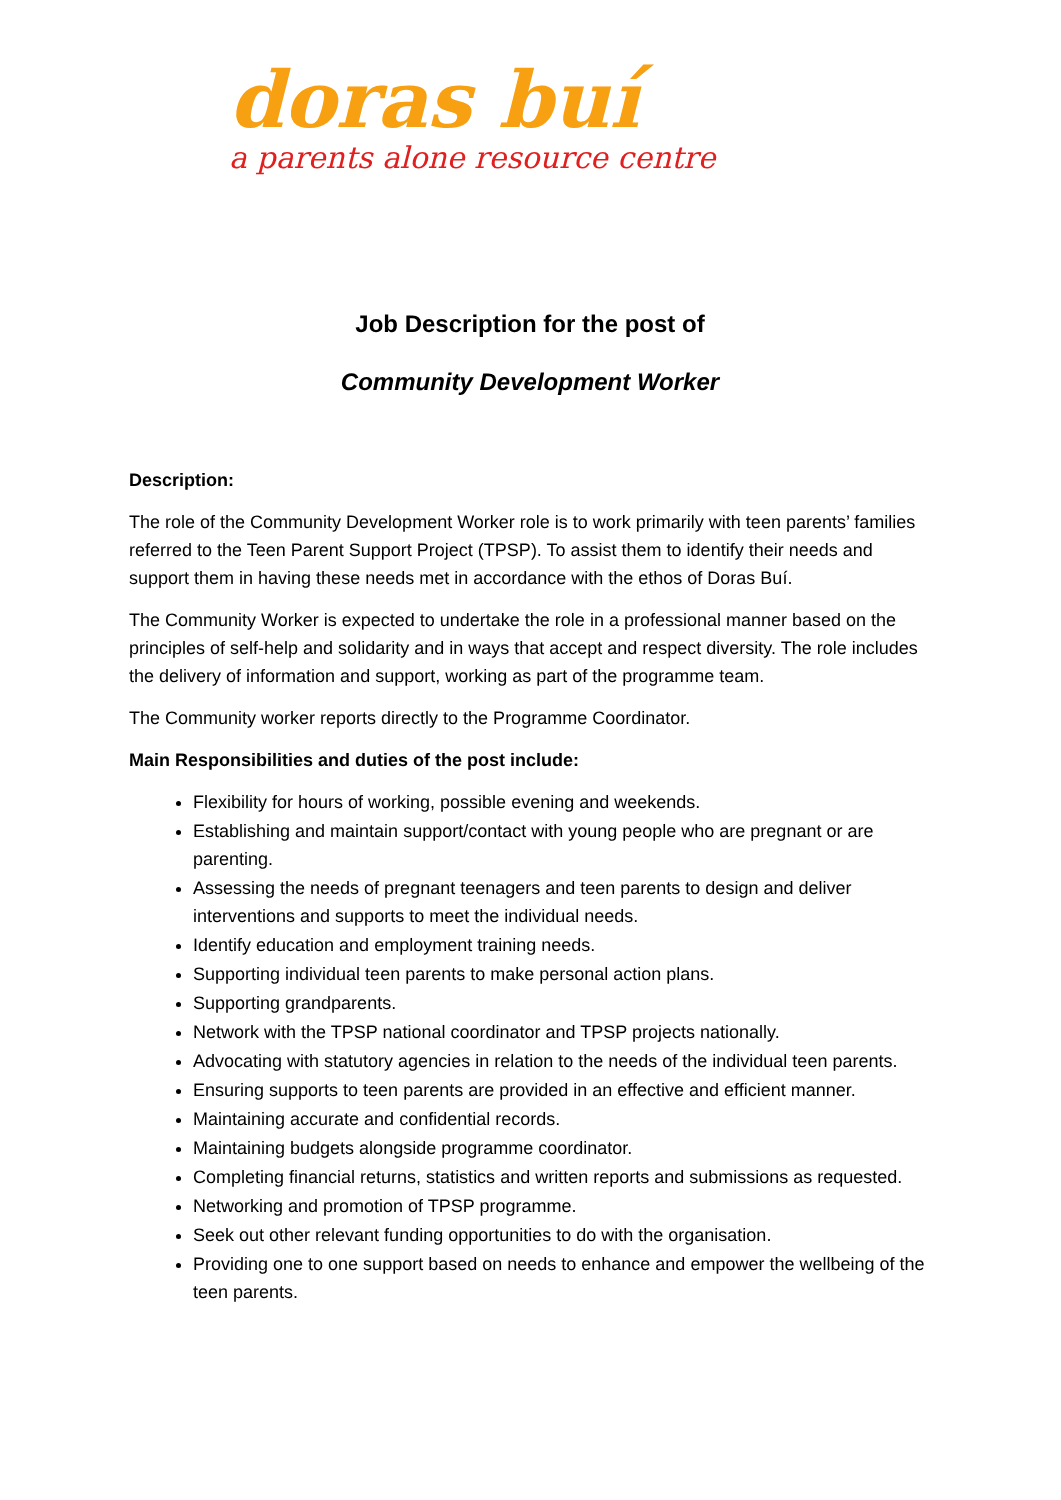doras buí
a parents alone resource centre
Job Description for the post of
Community Development Worker
Description:
The role of the Community Development Worker role is to work primarily with teen parents’ families referred to the Teen Parent Support Project (TPSP). To assist them to identify their needs and support them in having these needs met in accordance with the ethos of Doras Buí.
The Community Worker is expected to undertake the role in a professional manner based on the principles of self-help and solidarity and in ways that accept and respect diversity. The role includes the delivery of information and support, working as part of the programme team.
The Community worker reports directly to the Programme Coordinator.
Main Responsibilities and duties of the post include:
Flexibility for hours of working, possible evening and weekends.
Establishing and maintain support/contact with young people who are pregnant or are parenting.
Assessing the needs of pregnant teenagers and teen parents to design and deliver interventions and supports to meet the individual needs.
Identify education and employment training needs.
Supporting individual teen parents to make personal action plans.
Supporting grandparents.
Network with the TPSP national coordinator and TPSP projects nationally.
Advocating with statutory agencies in relation to the needs of the individual teen parents.
Ensuring supports to teen parents are provided in an effective and efficient manner.
Maintaining accurate and confidential records.
Maintaining budgets alongside programme coordinator.
Completing financial returns, statistics and written reports and submissions as requested.
Networking and promotion of TPSP programme.
Seek out other relevant funding opportunities to do with the organisation.
Providing one to one support based on needs to enhance and empower the wellbeing of the teen parents.